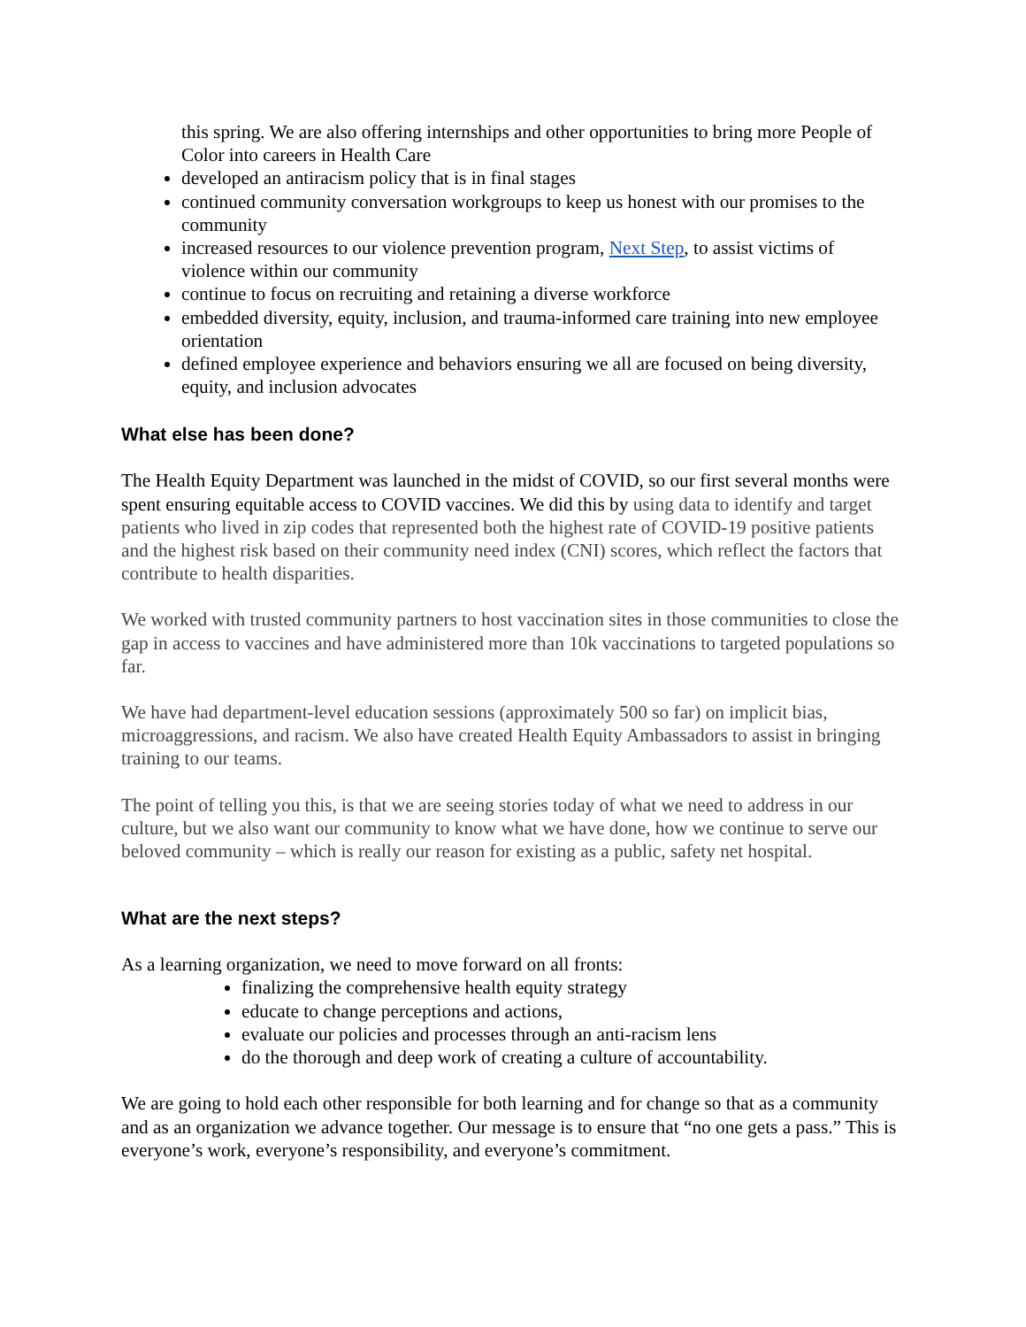this spring. We are also offering internships and other opportunities to bring more People of Color into careers in Health Care
developed an antiracism policy that is in final stages
continued community conversation workgroups to keep us honest with our promises to the community
increased resources to our violence prevention program, Next Step, to assist victims of violence within our community
continue to focus on recruiting and retaining a diverse workforce
embedded diversity, equity, inclusion, and trauma-informed care training into new employee orientation
defined employee experience and behaviors ensuring we all are focused on being diversity, equity, and inclusion advocates
What else has been done?
The Health Equity Department was launched in the midst of COVID, so our first several months were spent ensuring equitable access to COVID vaccines. We did this by using data to identify and target patients who lived in zip codes that represented both the highest rate of COVID-19 positive patients and the highest risk based on their community need index (CNI) scores, which reflect the factors that contribute to health disparities.
We worked with trusted community partners to host vaccination sites in those communities to close the gap in access to vaccines and have administered more than 10k vaccinations to targeted populations so far.
We have had department-level education sessions (approximately 500 so far) on implicit bias, microaggressions, and racism. We also have created Health Equity Ambassadors to assist in bringing training to our teams.
The point of telling you this, is that we are seeing stories today of what we need to address in our culture, but we also want our community to know what we have done, how we continue to serve our beloved community – which is really our reason for existing as a public, safety net hospital.
What are the next steps?
As a learning organization, we need to move forward on all fronts:
finalizing the comprehensive health equity strategy
educate to change perceptions and actions,
evaluate our policies and processes through an anti-racism lens
do the thorough and deep work of creating a culture of accountability.
We are going to hold each other responsible for both learning and for change so that as a community and as an organization we advance together. Our message is to ensure that “no one gets a pass.” This is everyone’s work, everyone’s responsibility, and everyone’s commitment.